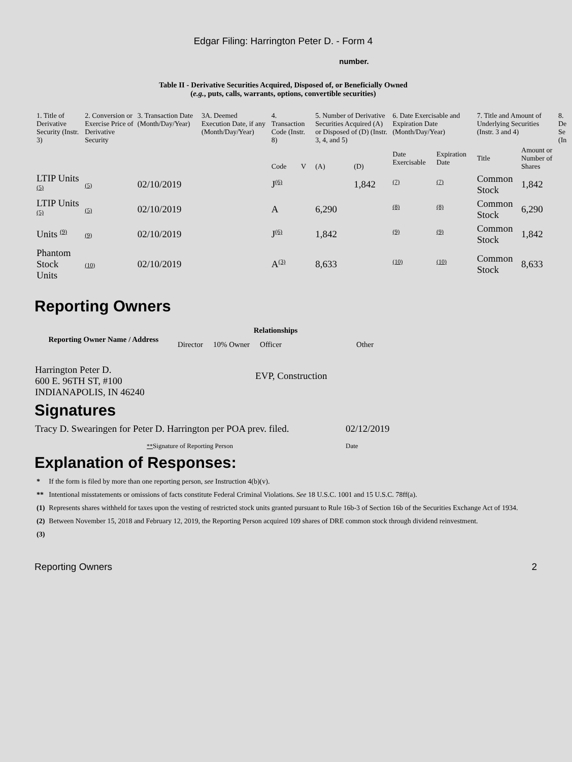Edgar Filing: Harrington Peter D. - Form 4
number.
Table II - Derivative Securities Acquired, Disposed of, or Beneficially Owned
(e.g., puts, calls, warrants, options, convertible securities)
| 1. Title of Derivative Security (Instr. 3) | 2. Conversion or Exercise Price of Derivative Security | 3. Transaction Date (Month/Day/Year) | 3A. Deemed Execution Date, if any (Month/Day/Year) | 4. Transaction Code (Instr. 8) | | 5. Number of Derivative Securities Acquired (A) or Disposed of (D) (Instr. 3, 4, and 5) | | 6. Date Exercisable and Expiration Date (Month/Day/Year) | | 7. Title and Amount of Underlying Securities (Instr. 3 and 4) | | 8. De Se (In |
| --- | --- | --- | --- | --- | --- | --- | --- | --- | --- | --- | --- | --- |
| | | | | Code | V | (A) | (D) | Date Exercisable | Expiration Date | Title | Amount or Number of Shares | |
| LTIP Units <sup>(5)</sup> | (5) | 02/10/2019 | | J<sup>(6)</sup> | | | 1,842 | <sup>(7)</sup> | <sup>(7)</sup> | Common Stock | 1,842 | |
| LTIP Units <sup>(5)</sup> | (5) | 02/10/2019 | | A | | 6,290 | | <sup>(8)</sup> | <sup>(8)</sup> | Common Stock | 6,290 | |
| Units <sup>(9)</sup> | (9) | 02/10/2019 | | J<sup>(6)</sup> | | 1,842 | | <sup>(9)</sup> | <sup>(9)</sup> | Common Stock | 1,842 | |
| Phantom Stock Units | (10) | 02/10/2019 | | A<sup>(3)</sup> | | 8,633 | | <sup>(10)</sup> | <sup>(10)</sup> | Common Stock | 8,633 | |
Reporting Owners
| Reporting Owner Name / Address | Relationships | | | |
| --- | --- | --- | --- | --- |
| | Director | 10% Owner | Officer | Other |
| Harrington Peter D. 600 E. 96TH ST, #100 INDIANAPOLIS, IN 46240 | | | EVP, Construction | |
Signatures
| Tracy D. Swearingen for Peter D. Harrington per POA prev. filed. | 02/12/2019 |
| ** Signature of Reporting Person | Date |
Explanation of Responses:
| * | If the form is filed by more than one reporting person, see Instruction 4(b)(v). |
| ** | Intentional misstatements or omissions of facts constitute Federal Criminal Violations. See 18 U.S.C. 1001 and 15 U.S.C. 78ff(a). |
| (1) | Represents shares withheld for taxes upon the vesting of restricted stock units granted pursuant to Rule 16b-3 of Section 16b of the Securities Exchange Act of 1934. |
| (2) | Between November 15, 2018 and February 12, 2019, the Reporting Person acquired 109 shares of DRE common stock through dividend reinvestment. |
| (3) | |
Reporting Owners 2